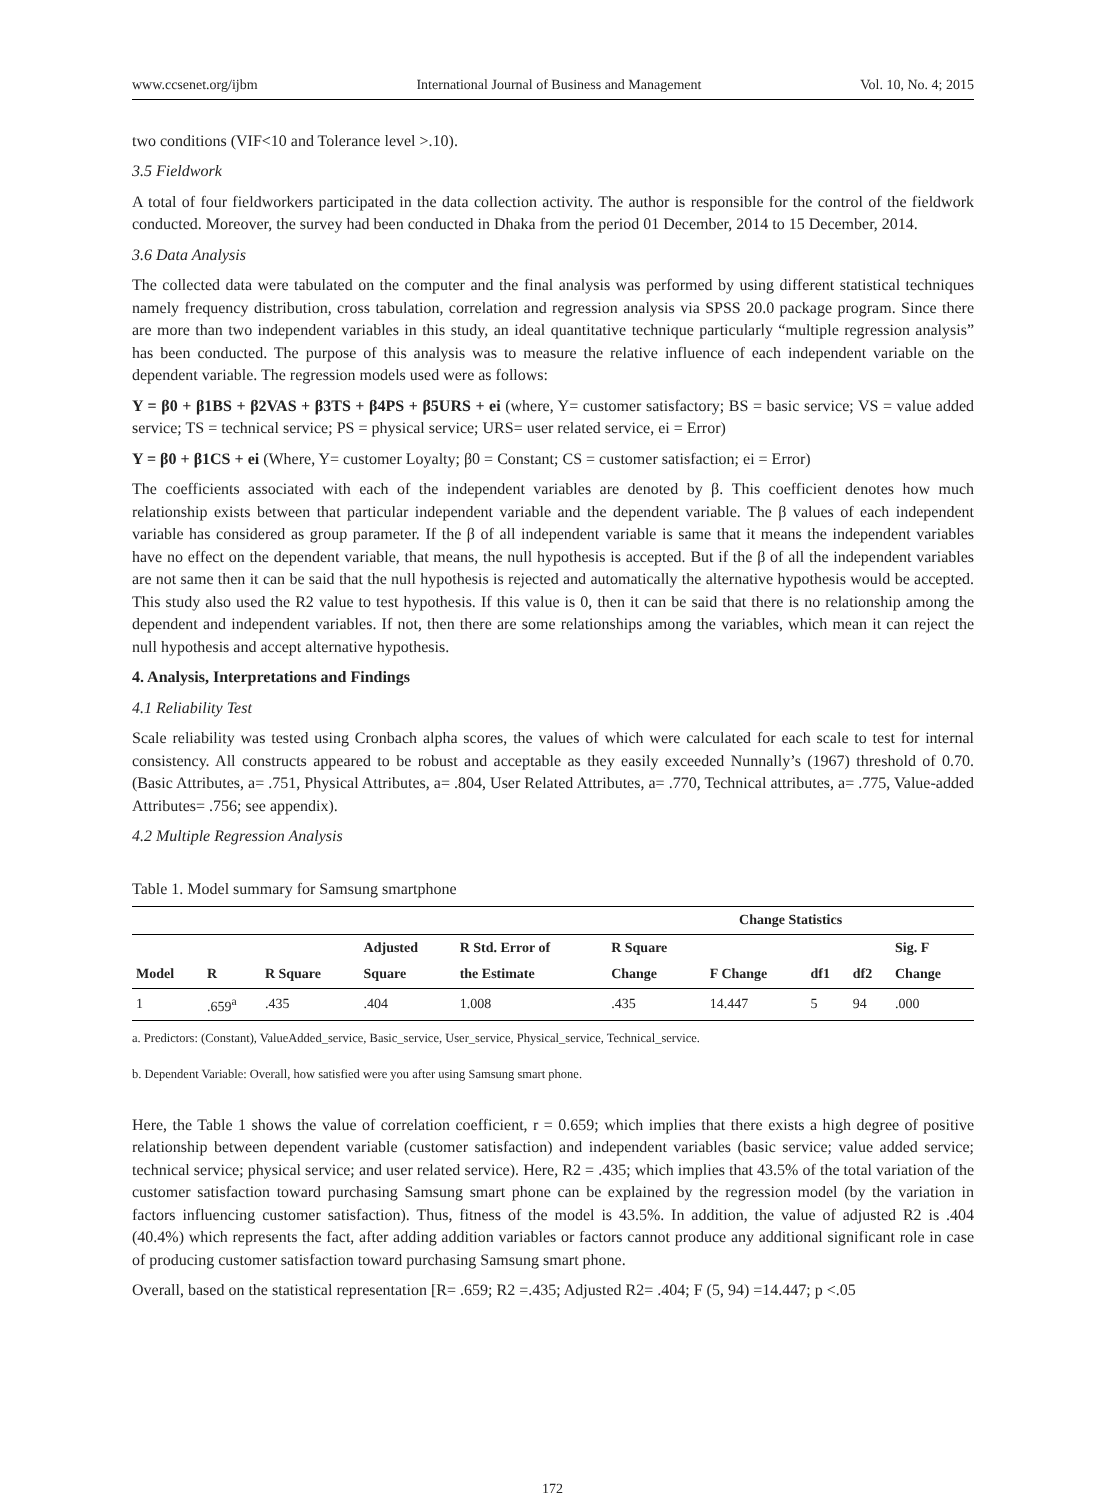www.ccsenet.org/ijbm International Journal of Business and Management Vol. 10, No. 4; 2015
two conditions (VIF<10 and Tolerance level >.10).
3.5 Fieldwork
A total of four fieldworkers participated in the data collection activity. The author is responsible for the control of the fieldwork conducted. Moreover, the survey had been conducted in Dhaka from the period 01 December, 2014 to 15 December, 2014.
3.6 Data Analysis
The collected data were tabulated on the computer and the final analysis was performed by using different statistical techniques namely frequency distribution, cross tabulation, correlation and regression analysis via SPSS 20.0 package program. Since there are more than two independent variables in this study, an ideal quantitative technique particularly “multiple regression analysis” has been conducted. The purpose of this analysis was to measure the relative influence of each independent variable on the dependent variable. The regression models used were as follows:
Y = β0 + β1BS + β2VAS + β3TS + β4PS + β5URS + ei (where, Y= customer satisfactory; BS = basic service; VS = value added service; TS = technical service; PS = physical service; URS= user related service, ei = Error)
Y = β0 + β1CS + ei (Where, Y= customer Loyalty; β0 = Constant; CS = customer satisfaction; ei = Error)
The coefficients associated with each of the independent variables are denoted by β. This coefficient denotes how much relationship exists between that particular independent variable and the dependent variable. The β values of each independent variable has considered as group parameter. If the β of all independent variable is same that it means the independent variables have no effect on the dependent variable, that means, the null hypothesis is accepted. But if the β of all the independent variables are not same then it can be said that the null hypothesis is rejected and automatically the alternative hypothesis would be accepted. This study also used the R2 value to test hypothesis. If this value is 0, then it can be said that there is no relationship among the dependent and independent variables. If not, then there are some relationships among the variables, which mean it can reject the null hypothesis and accept alternative hypothesis.
4. Analysis, Interpretations and Findings
4.1 Reliability Test
Scale reliability was tested using Cronbach alpha scores, the values of which were calculated for each scale to test for internal consistency. All constructs appeared to be robust and acceptable as they easily exceeded Nunnally’s (1967) threshold of 0.70. (Basic Attributes, a= .751, Physical Attributes, a= .804, User Related Attributes, a= .770, Technical attributes, a= .775, Value-added Attributes= .756; see appendix).
4.2 Multiple Regression Analysis
Table 1. Model summary for Samsung smartphone
| | | | | | Change Statistics | | | | |
| --- | --- | --- | --- | --- | --- | --- | --- | --- | --- |
| | | | Adjusted | R Std. Error of | R Square | | | | Sig. F |
| Model | R | R Square | Square | the Estimate | Change | F Change | df1 | df2 | Change |
| 1 | .659<sup>a</sup> | .435 | .404 | 1.008 | .435 | 14.447 | 5 | 94 | .000 |
a. Predictors: (Constant), ValueAdded_service, Basic_service, User_service, Physical_service, Technical_service.
b. Dependent Variable: Overall, how satisfied were you after using Samsung smart phone.
Here, the Table 1 shows the value of correlation coefficient, r = 0.659; which implies that there exists a high degree of positive relationship between dependent variable (customer satisfaction) and independent variables (basic service; value added service; technical service; physical service; and user related service). Here, R2 = .435; which implies that 43.5% of the total variation of the customer satisfaction toward purchasing Samsung smart phone can be explained by the regression model (by the variation in factors influencing customer satisfaction). Thus, fitness of the model is 43.5%. In addition, the value of adjusted R2 is .404 (40.4%) which represents the fact, after adding addition variables or factors cannot produce any additional significant role in case of producing customer satisfaction toward purchasing Samsung smart phone.
Overall, based on the statistical representation [R= .659; R2 =.435; Adjusted R2= .404; F (5, 94) =14.447; p <.05
172